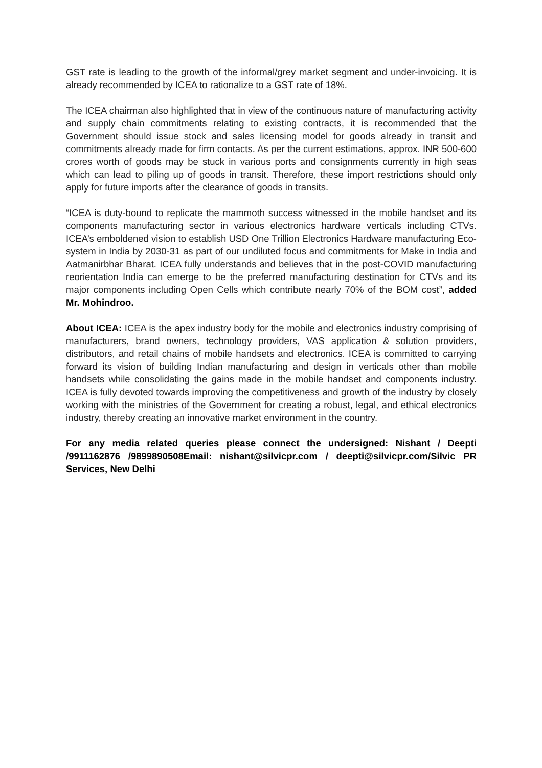GST rate is leading to the growth of the informal/grey market segment and under-invoicing. It is already recommended by ICEA to rationalize to a GST rate of 18%.
The ICEA chairman also highlighted that in view of the continuous nature of manufacturing activity and supply chain commitments relating to existing contracts, it is recommended that the Government should issue stock and sales licensing model for goods already in transit and commitments already made for firm contacts. As per the current estimations, approx. INR 500-600 crores worth of goods may be stuck in various ports and consignments currently in high seas which can lead to piling up of goods in transit. Therefore, these import restrictions should only apply for future imports after the clearance of goods in transits.
“ICEA is duty-bound to replicate the mammoth success witnessed in the mobile handset and its components manufacturing sector in various electronics hardware verticals including CTVs. ICEA’s emboldened vision to establish USD One Trillion Electronics Hardware manufacturing Eco-system in India by 2030-31 as part of our undiluted focus and commitments for Make in India and Aatmanirbhar Bharat. ICEA fully understands and believes that in the post-COVID manufacturing reorientation India can emerge to be the preferred manufacturing destination for CTVs and its major components including Open Cells which contribute nearly 70% of the BOM cost”, added Mr. Mohindroo.
About ICEA: ICEA is the apex industry body for the mobile and electronics industry comprising of manufacturers, brand owners, technology providers, VAS application & solution providers, distributors, and retail chains of mobile handsets and electronics. ICEA is committed to carrying forward its vision of building Indian manufacturing and design in verticals other than mobile handsets while consolidating the gains made in the mobile handset and components industry. ICEA is fully devoted towards improving the competitiveness and growth of the industry by closely working with the ministries of the Government for creating a robust, legal, and ethical electronics industry, thereby creating an innovative market environment in the country.
For any media related queries please connect the undersigned: Nishant / Deepti /9911162876 /9899890508Email: nishant@silvicpr.com / deepti@silvicpr.com/Silvic PR Services, New Delhi